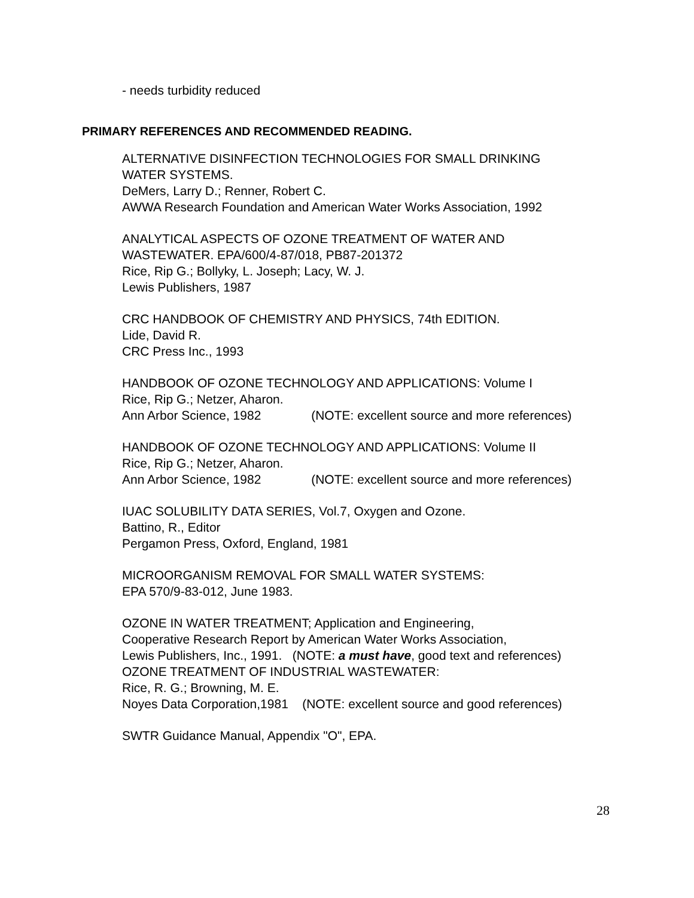- needs turbidity reduced
PRIMARY REFERENCES AND RECOMMENDED READING.
ALTERNATIVE DISINFECTION TECHNOLOGIES FOR SMALL DRINKING
WATER SYSTEMS.
DeMers, Larry D.; Renner, Robert C.
AWWA Research Foundation and American Water Works Association, 1992
ANALYTICAL ASPECTS OF OZONE TREATMENT OF WATER AND
WASTEWATER. EPA/600/4-87/018, PB87-201372
Rice, Rip G.; Bollyky, L. Joseph; Lacy, W. J.
Lewis Publishers, 1987
CRC HANDBOOK OF CHEMISTRY AND PHYSICS, 74th EDITION.
Lide, David R.
CRC Press Inc., 1993
HANDBOOK OF OZONE TECHNOLOGY AND APPLICATIONS: Volume I
Rice, Rip G.; Netzer, Aharon.
Ann Arbor Science, 1982 (NOTE: excellent source and more references)
HANDBOOK OF OZONE TECHNOLOGY AND APPLICATIONS: Volume II
Rice, Rip G.; Netzer, Aharon.
Ann Arbor Science, 1982 (NOTE: excellent source and more references)
IUAC SOLUBILITY DATA SERIES, Vol.7, Oxygen and Ozone.
Battino, R., Editor
Pergamon Press, Oxford, England, 1981
MICROORGANISM REMOVAL FOR SMALL WATER SYSTEMS:
EPA 570/9-83-012, June 1983.
OZONE IN WATER TREATMENT; Application and Engineering,
Cooperative Research Report by American Water Works Association,
Lewis Publishers, Inc., 1991. (NOTE: a must have, good text and references)
OZONE TREATMENT OF INDUSTRIAL WASTEWATER:
Rice, R. G.; Browning, M. E.
Noyes Data Corporation,1981 (NOTE: excellent source and good references)
SWTR Guidance Manual, Appendix "O", EPA.
28